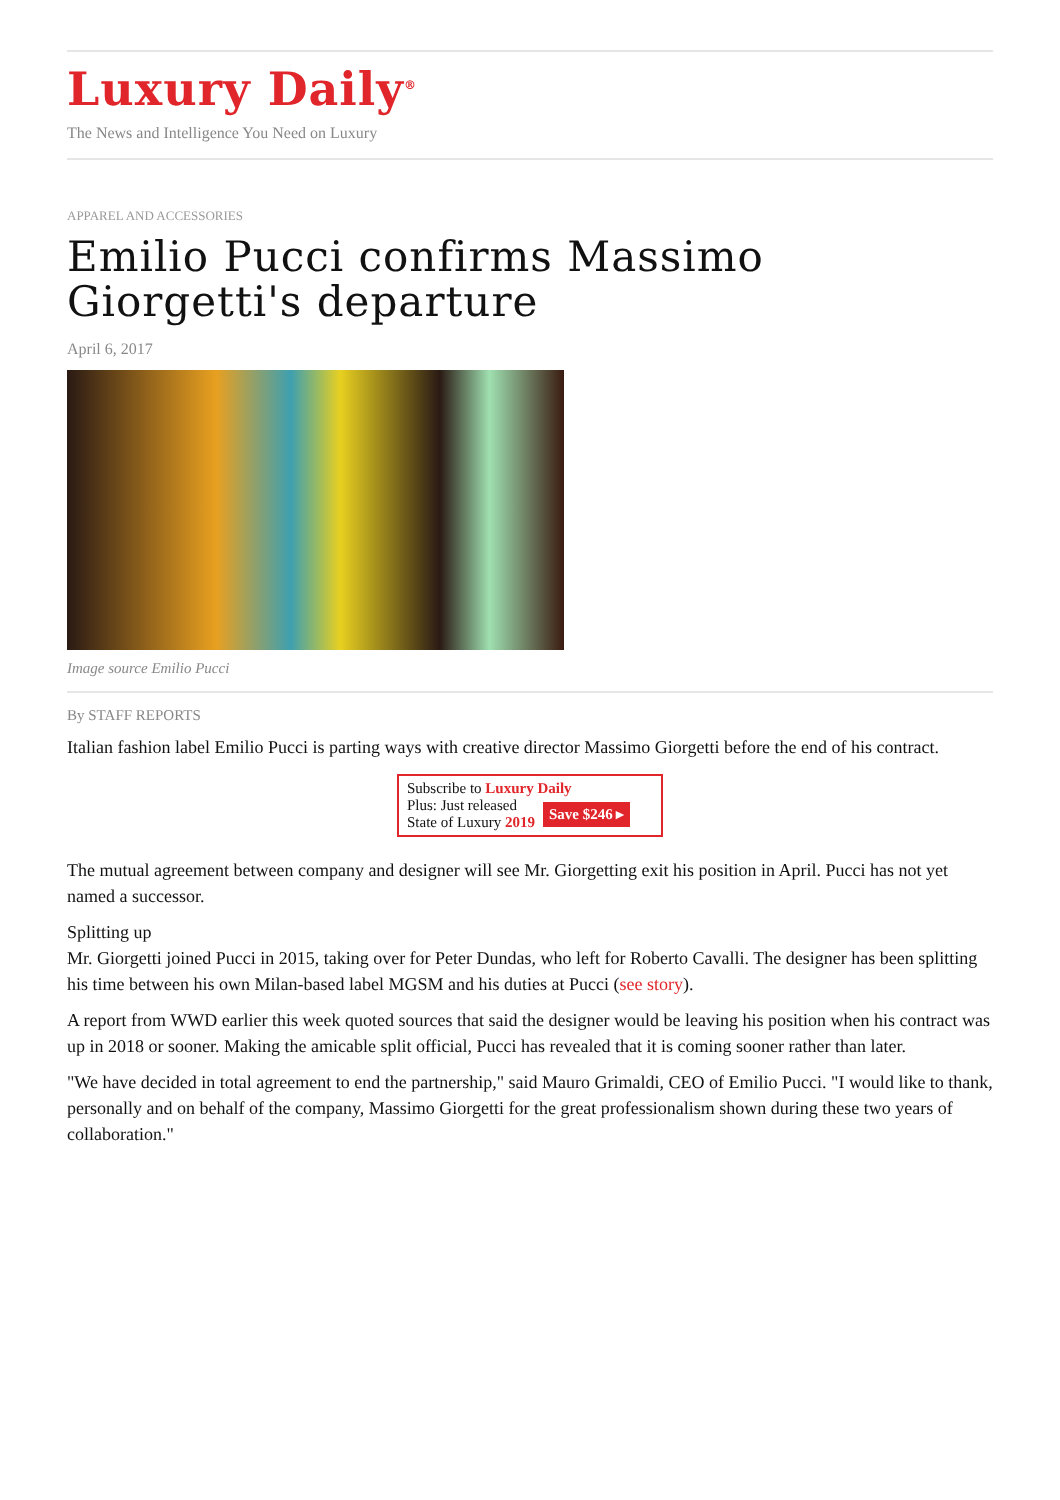Luxury Daily<sup>®</sup>
The News and Intelligence You Need on Luxury
APPAREL AND ACCESSORIES
Emilio Pucci confirms Massimo Giorgetti's departure
April 6, 2017
Image source Emilio Pucci
By STAFF REPORTS
Italian fashion label Emilio Pucci is parting ways with creative director Massimo Giorgetti before the end of his contract.
Subscribe to Luxury Daily
Plus: Just released
State of Luxury 2019 Save $246 ▸
The mutual agreement between company and designer will see Mr. Giorgetting exit his position in April. Pucci has not yet named a successor.
Splitting up
Mr. Giorgetti joined Pucci in 2015, taking over for Peter Dundas, who left for Roberto Cavalli. The designer has been splitting his time between his own Milan-based label MGSM and his duties at Pucci (see story).
A report from WWD earlier this week quoted sources that said the designer would be leaving his position when his contract was up in 2018 or sooner. Making the amicable split official, Pucci has revealed that it is coming sooner rather than later.
"We have decided in total agreement to end the partnership," said Mauro Grimaldi, CEO of Emilio Pucci. "I would like to thank, personally and on behalf of the company, Massimo Giorgetti for the great professionalism shown during these two years of collaboration."